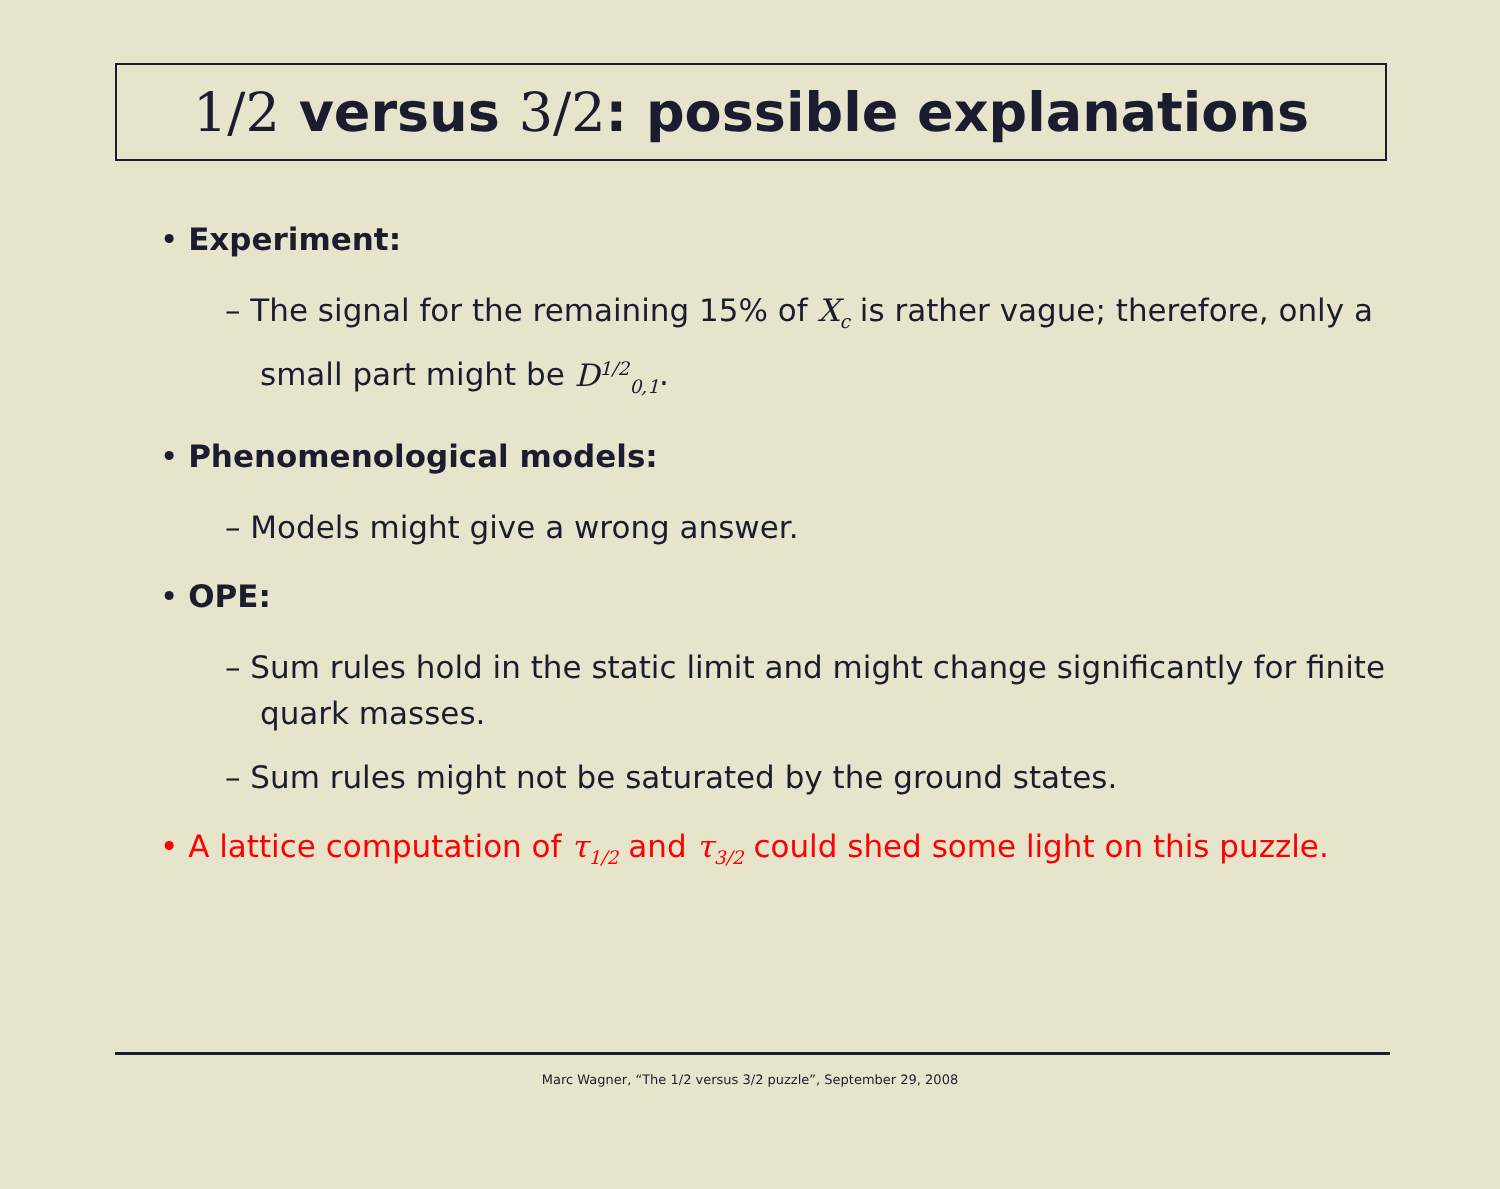1/2 versus 3/2: possible explanations
• Experiment:
– The signal for the remaining 15% of X<sub>c</sub> is rather vague; therefore, only a small part might be D<sup>1/2</sup><sub>0,1</sub>.
• Phenomenological models:
– Models might give a wrong answer.
• OPE:
– Sum rules hold in the static limit and might change significantly for finite quark masses.
– Sum rules might not be saturated by the ground states.
• A lattice computation of τ<sub>1/2</sub> and τ<sub>3/2</sub> could shed some light on this puzzle.
Marc Wagner, “The 1/2 versus 3/2 puzzle”, September 29, 2008